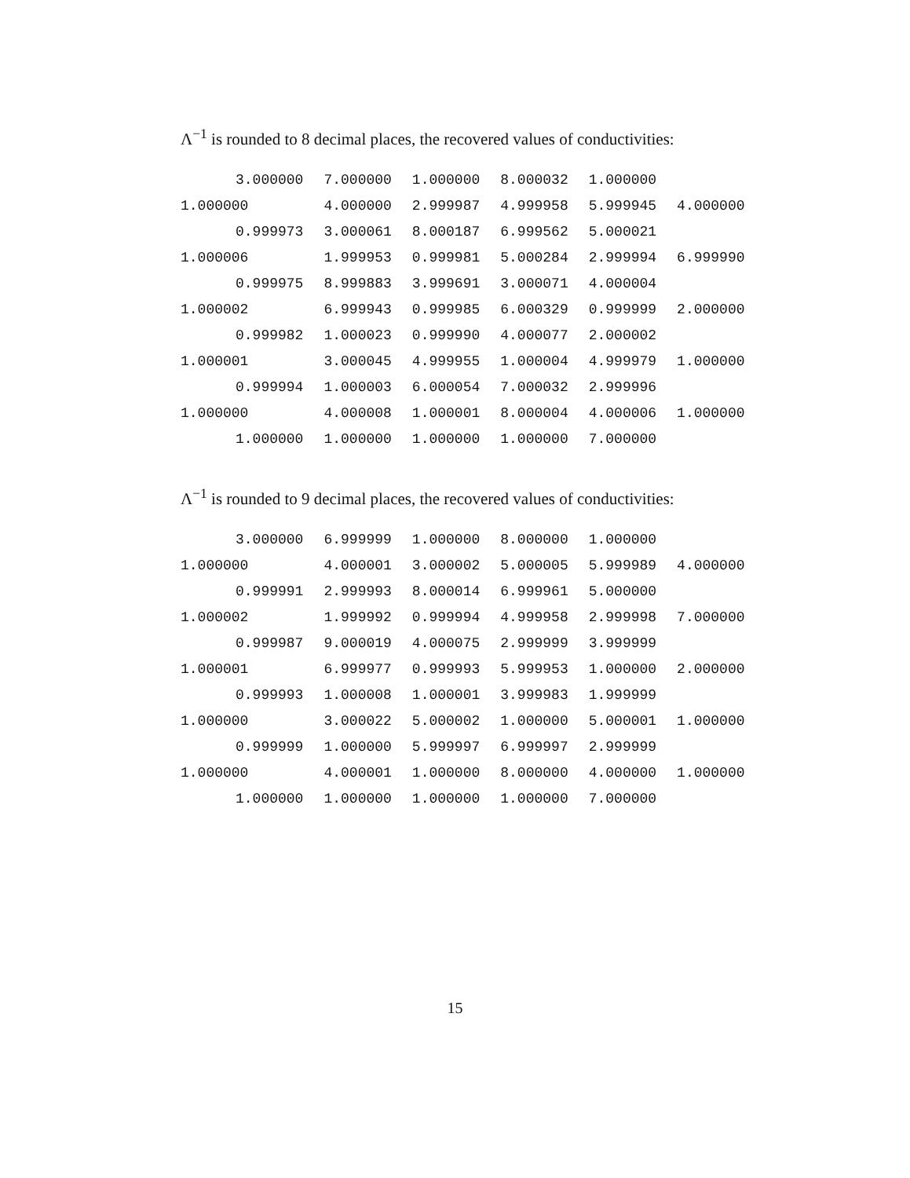Λ<sup>−1</sup> is rounded to 8 decimal places, the recovered values of conductivities:
| 3.000000 | 7.000000 | 1.000000 | 8.000032 | 1.000000 | |
| 1.000000 | 4.000000 | 2.999987 | 4.999958 | 5.999945 | 4.000000 |
| 0.999973 | 3.000061 | 8.000187 | 6.999562 | 5.000021 | |
| 1.000006 | 1.999953 | 0.999981 | 5.000284 | 2.999994 | 6.999990 |
| 0.999975 | 8.999883 | 3.999691 | 3.000071 | 4.000004 | |
| 1.000002 | 6.999943 | 0.999985 | 6.000329 | 0.999999 | 2.000000 |
| 0.999982 | 1.000023 | 0.999990 | 4.000077 | 2.000002 | |
| 1.000001 | 3.000045 | 4.999955 | 1.000004 | 4.999979 | 1.000000 |
| 0.999994 | 1.000003 | 6.000054 | 7.000032 | 2.999996 | |
| 1.000000 | 4.000008 | 1.000001 | 8.000004 | 4.000006 | 1.000000 |
| 1.000000 | 1.000000 | 1.000000 | 1.000000 | 7.000000 | |
Λ<sup>−1</sup> is rounded to 9 decimal places, the recovered values of conductivities:
| 3.000000 | 6.999999 | 1.000000 | 8.000000 | 1.000000 | |
| 1.000000 | 4.000001 | 3.000002 | 5.000005 | 5.999989 | 4.000000 |
| 0.999991 | 2.999993 | 8.000014 | 6.999961 | 5.000000 | |
| 1.000002 | 1.999992 | 0.999994 | 4.999958 | 2.999998 | 7.000000 |
| 0.999987 | 9.000019 | 4.000075 | 2.999999 | 3.999999 | |
| 1.000001 | 6.999977 | 0.999993 | 5.999953 | 1.000000 | 2.000000 |
| 0.999993 | 1.000008 | 1.000001 | 3.999983 | 1.999999 | |
| 1.000000 | 3.000022 | 5.000002 | 1.000000 | 5.000001 | 1.000000 |
| 0.999999 | 1.000000 | 5.999997 | 6.999997 | 2.999999 | |
| 1.000000 | 4.000001 | 1.000000 | 8.000000 | 4.000000 | 1.000000 |
| 1.000000 | 1.000000 | 1.000000 | 1.000000 | 7.000000 | |
15